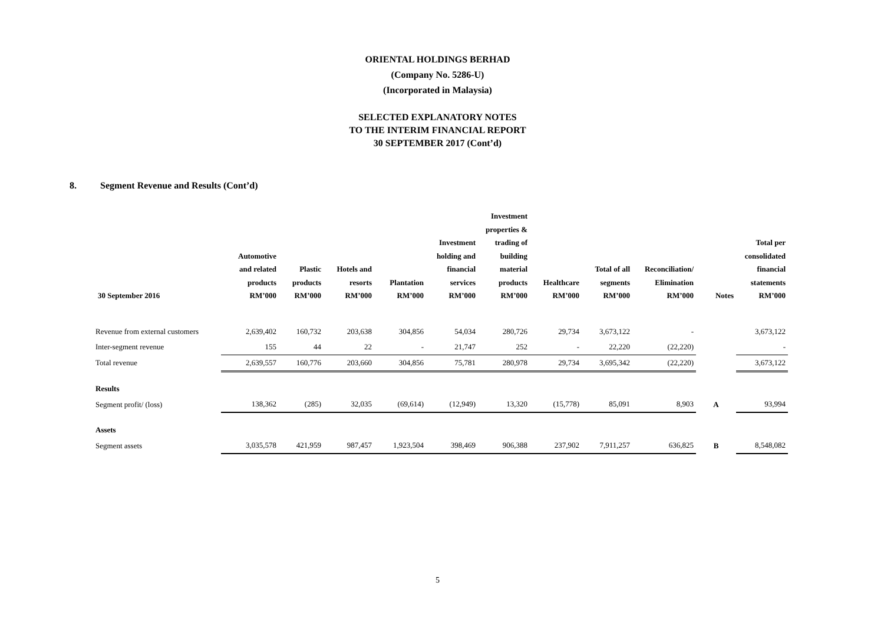ORIENTAL HOLDINGS BERHAD
(Company No. 5286-U)
(Incorporated in Malaysia)
SELECTED EXPLANATORY NOTES
TO THE INTERIM FINANCIAL REPORT
30 SEPTEMBER 2017 (Cont’d)
8. Segment Revenue and Results (Cont’d)
| 30 September 2016 | Automotive and related products RM’000 | Plastic products RM’000 | Hotels and resorts RM’000 | Plantation RM’000 | Investment holding and financial services RM’000 | Investment properties & trading of building material products RM’000 | Healthcare RM’000 | Total of all segments RM’000 | Reconciliation/ Elimination RM’000 | Notes | Total per consolidated financial statements RM’000 |
| --- | --- | --- | --- | --- | --- | --- | --- | --- | --- | --- | --- |
| Revenue from external customers | 2,639,402 | 160,732 | 203,638 | 304,856 | 54,034 | 280,726 | 29,734 | 3,673,122 | - | | 3,673,122 |
| Inter-segment revenue | 155 | 44 | 22 | - | 21,747 | 252 | - | 22,220 | (22,220) | | - |
| Total revenue | 2,639,557 | 160,776 | 203,660 | 304,856 | 75,781 | 280,978 | 29,734 | 3,695,342 | (22,220) | | 3,673,122 |
| Results | | | | | | | | | | | |
| Segment profit/ (loss) | 138,362 | (285) | 32,035 | (69,614) | (12,949) | 13,320 | (15,778) | 85,091 | 8,903 | A | 93,994 |
| Assets | | | | | | | | | | | |
| Segment assets | 3,035,578 | 421,959 | 987,457 | 1,923,504 | 398,469 | 906,388 | 237,902 | 7,911,257 | 636,825 | B | 8,548,082 |
5